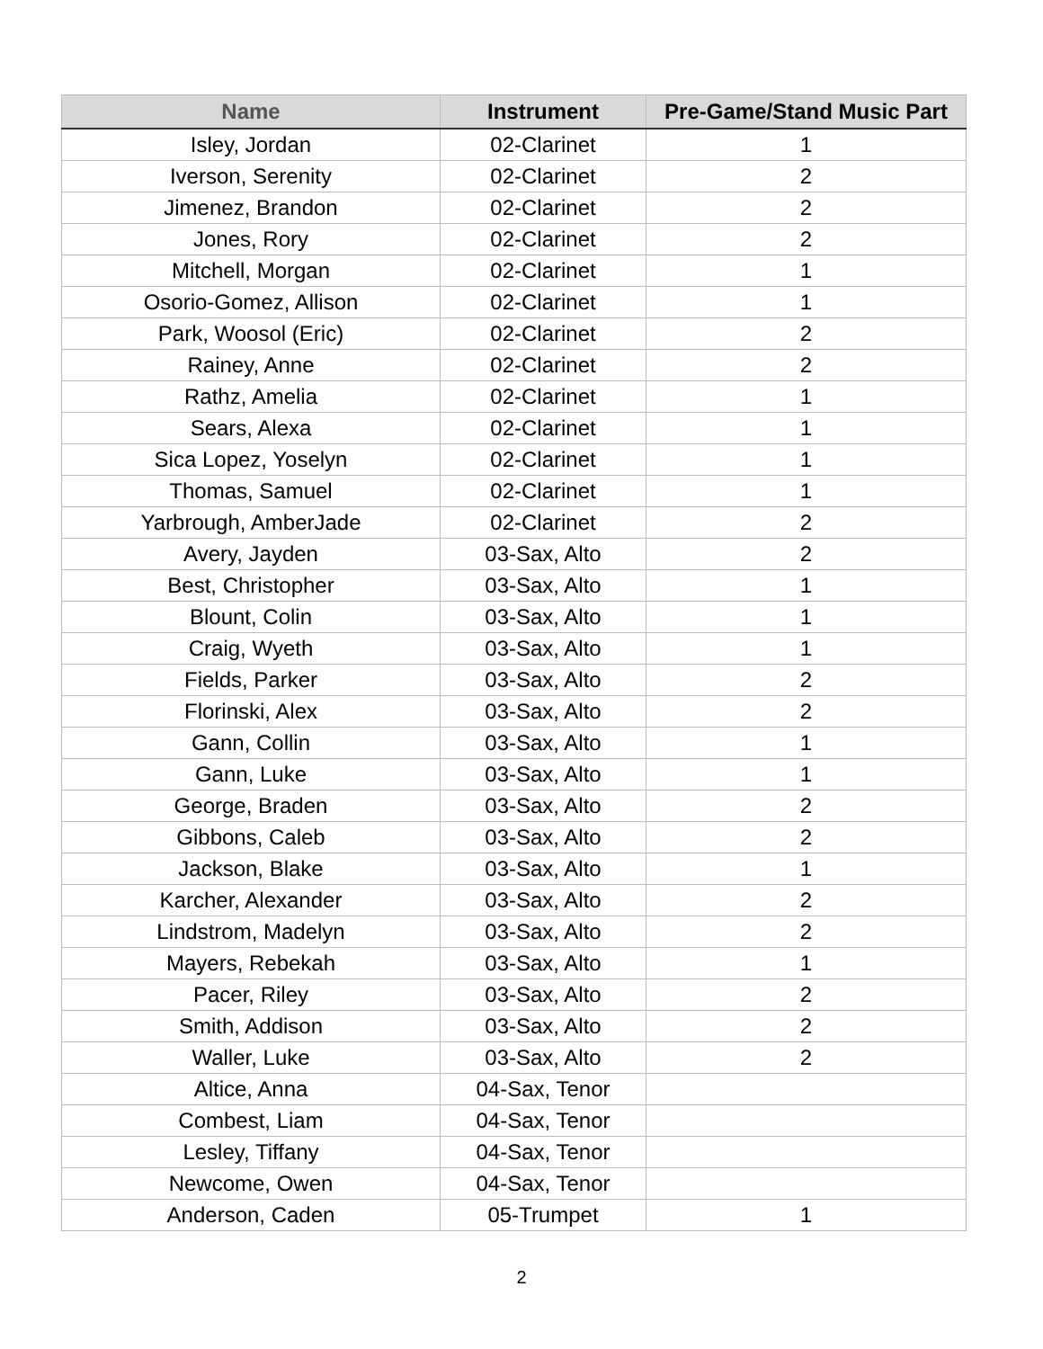| Name | Instrument | Pre-Game/Stand Music Part |
| --- | --- | --- |
| Isley, Jordan | 02-Clarinet | 1 |
| Iverson, Serenity | 02-Clarinet | 2 |
| Jimenez, Brandon | 02-Clarinet | 2 |
| Jones, Rory | 02-Clarinet | 2 |
| Mitchell, Morgan | 02-Clarinet | 1 |
| Osorio-Gomez, Allison | 02-Clarinet | 1 |
| Park, Woosol (Eric) | 02-Clarinet | 2 |
| Rainey, Anne | 02-Clarinet | 2 |
| Rathz, Amelia | 02-Clarinet | 1 |
| Sears, Alexa | 02-Clarinet | 1 |
| Sica Lopez, Yoselyn | 02-Clarinet | 1 |
| Thomas, Samuel | 02-Clarinet | 1 |
| Yarbrough, AmberJade | 02-Clarinet | 2 |
| Avery, Jayden | 03-Sax, Alto | 2 |
| Best, Christopher | 03-Sax, Alto | 1 |
| Blount, Colin | 03-Sax, Alto | 1 |
| Craig, Wyeth | 03-Sax, Alto | 1 |
| Fields, Parker | 03-Sax, Alto | 2 |
| Florinski, Alex | 03-Sax, Alto | 2 |
| Gann, Collin | 03-Sax, Alto | 1 |
| Gann, Luke | 03-Sax, Alto | 1 |
| George, Braden | 03-Sax, Alto | 2 |
| Gibbons, Caleb | 03-Sax, Alto | 2 |
| Jackson, Blake | 03-Sax, Alto | 1 |
| Karcher, Alexander | 03-Sax, Alto | 2 |
| Lindstrom, Madelyn | 03-Sax, Alto | 2 |
| Mayers, Rebekah | 03-Sax, Alto | 1 |
| Pacer, Riley | 03-Sax, Alto | 2 |
| Smith, Addison | 03-Sax, Alto | 2 |
| Waller, Luke | 03-Sax, Alto | 2 |
| Altice, Anna | 04-Sax, Tenor | |
| Combest, Liam | 04-Sax, Tenor | |
| Lesley, Tiffany | 04-Sax, Tenor | |
| Newcome, Owen | 04-Sax, Tenor | |
| Anderson, Caden | 05-Trumpet | 1 |
2